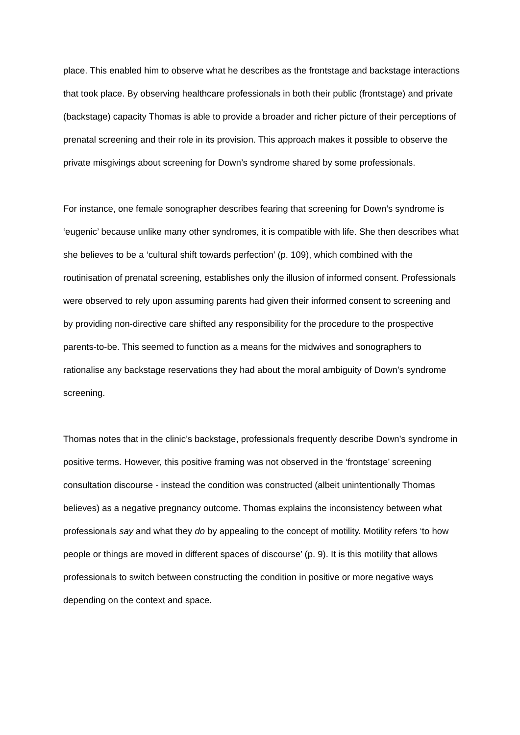place. This enabled him to observe what he describes as the frontstage and backstage interactions that took place. By observing healthcare professionals in both their public (frontstage) and private (backstage) capacity Thomas is able to provide a broader and richer picture of their perceptions of prenatal screening and their role in its provision. This approach makes it possible to observe the private misgivings about screening for Down’s syndrome shared by some professionals.
For instance, one female sonographer describes fearing that screening for Down’s syndrome is ‘eugenic’ because unlike many other syndromes, it is compatible with life. She then describes what she believes to be a ‘cultural shift towards perfection’ (p. 109), which combined with the routinisation of prenatal screening, establishes only the illusion of informed consent. Professionals were observed to rely upon assuming parents had given their informed consent to screening and by providing non-directive care shifted any responsibility for the procedure to the prospective parents-to-be. This seemed to function as a means for the midwives and sonographers to rationalise any backstage reservations they had about the moral ambiguity of Down’s syndrome screening.
Thomas notes that in the clinic’s backstage, professionals frequently describe Down’s syndrome in positive terms. However, this positive framing was not observed in the ‘frontstage’ screening consultation discourse - instead the condition was constructed (albeit unintentionally Thomas believes) as a negative pregnancy outcome. Thomas explains the inconsistency between what professionals say and what they do by appealing to the concept of motility. Motility refers ‘to how people or things are moved in different spaces of discourse’ (p. 9). It is this motility that allows professionals to switch between constructing the condition in positive or more negative ways depending on the context and space.